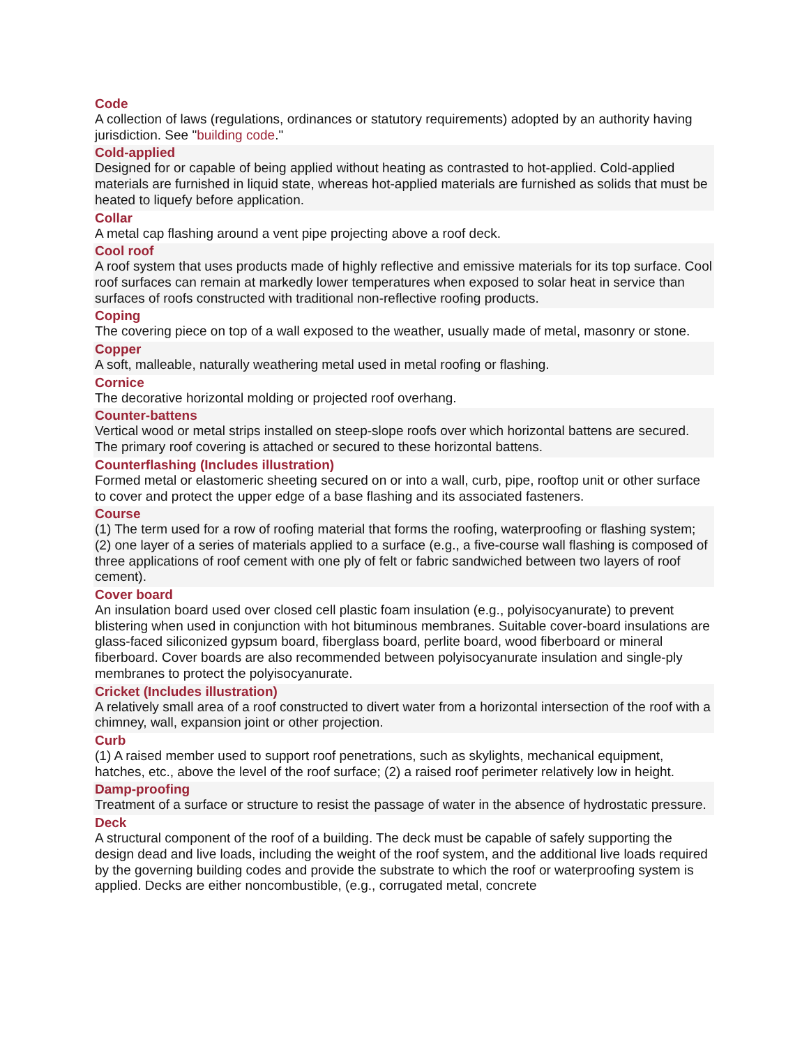Code
A collection of laws (regulations, ordinances or statutory requirements) adopted by an authority having jurisdiction. See "building code."
Cold-applied
Designed for or capable of being applied without heating as contrasted to hot-applied. Cold-applied materials are furnished in liquid state, whereas hot-applied materials are furnished as solids that must be heated to liquefy before application.
Collar
A metal cap flashing around a vent pipe projecting above a roof deck.
Cool roof
A roof system that uses products made of highly reflective and emissive materials for its top surface. Cool roof surfaces can remain at markedly lower temperatures when exposed to solar heat in service than surfaces of roofs constructed with traditional non-reflective roofing products.
Coping
The covering piece on top of a wall exposed to the weather, usually made of metal, masonry or stone.
Copper
A soft, malleable, naturally weathering metal used in metal roofing or flashing.
Cornice
The decorative horizontal molding or projected roof overhang.
Counter-battens
Vertical wood or metal strips installed on steep-slope roofs over which horizontal battens are secured. The primary roof covering is attached or secured to these horizontal battens.
Counterflashing (Includes illustration)
Formed metal or elastomeric sheeting secured on or into a wall, curb, pipe, rooftop unit or other surface to cover and protect the upper edge of a base flashing and its associated fasteners.
Course
(1) The term used for a row of roofing material that forms the roofing, waterproofing or flashing system; (2) one layer of a series of materials applied to a surface (e.g., a five-course wall flashing is composed of three applications of roof cement with one ply of felt or fabric sandwiched between two layers of roof cement).
Cover board
An insulation board used over closed cell plastic foam insulation (e.g., polyisocyanurate) to prevent blistering when used in conjunction with hot bituminous membranes. Suitable cover-board insulations are glass-faced siliconized gypsum board, fiberglass board, perlite board, wood fiberboard or mineral fiberboard. Cover boards are also recommended between polyisocyanurate insulation and single-ply membranes to protect the polyisocyanurate.
Cricket (Includes illustration)
A relatively small area of a roof constructed to divert water from a horizontal intersection of the roof with a chimney, wall, expansion joint or other projection.
Curb
(1) A raised member used to support roof penetrations, such as skylights, mechanical equipment, hatches, etc., above the level of the roof surface; (2) a raised roof perimeter relatively low in height.
Damp-proofing
Treatment of a surface or structure to resist the passage of water in the absence of hydrostatic pressure.
Deck
A structural component of the roof of a building. The deck must be capable of safely supporting the design dead and live loads, including the weight of the roof system, and the additional live loads required by the governing building codes and provide the substrate to which the roof or waterproofing system is applied. Decks are either noncombustible, (e.g., corrugated metal, concrete